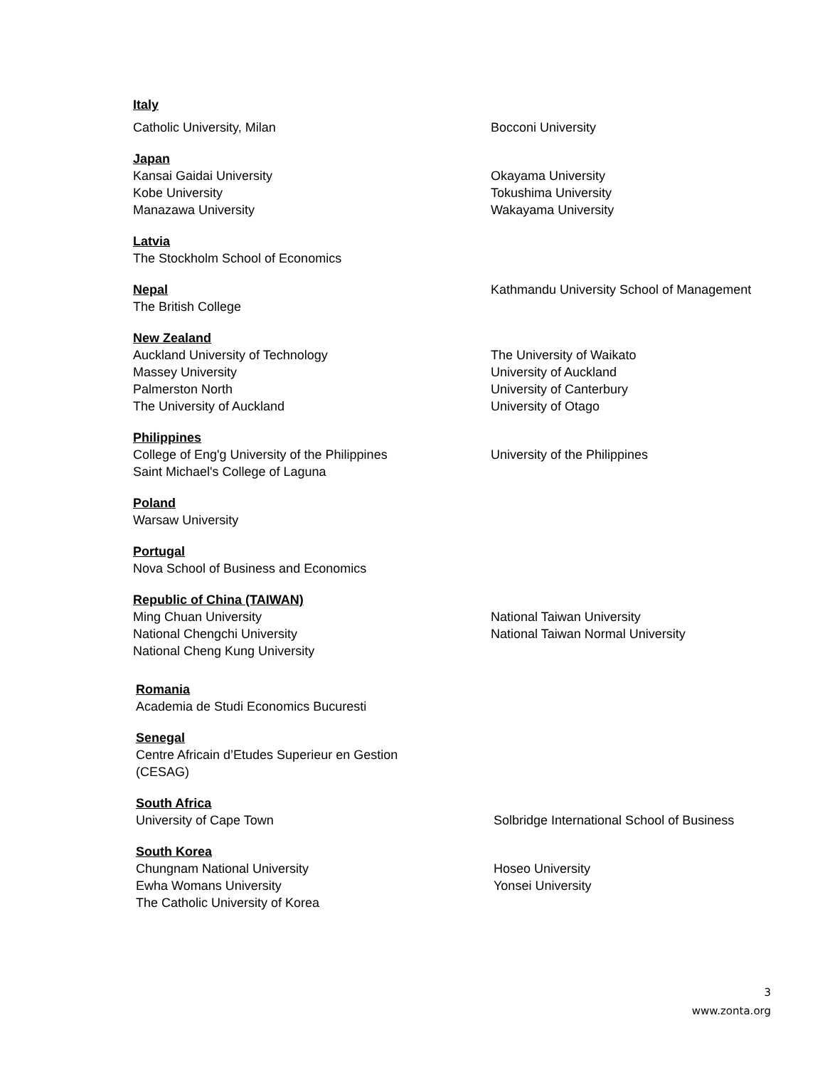Italy
Catholic University, Milan
Bocconi University
Japan
Kansai Gaidai University
Kobe University
Manazawa University
Okayama University
Tokushima University
Wakayama University
Latvia
The Stockholm School of Economics
Nepal
The British College
Kathmandu University School of Management
New Zealand
Auckland University of Technology
Massey University
Palmerston North
The University of Auckland
The University of Waikato
University of Auckland
University of Canterbury
University of Otago
Philippines
College of Eng'g University of the Philippines
Saint Michael's College of Laguna
University of the Philippines
Poland
Warsaw University
Portugal
Nova School of Business and Economics
Republic of China (TAIWAN)
Ming Chuan University
National Chengchi University
National Cheng Kung University
National Taiwan University
National Taiwan Normal University
Romania
Academia de Studi Economics Bucuresti
Senegal
Centre Africain d’Etudes Superieur en Gestion
(CESAG)
South Africa
University of Cape Town
Solbridge International School of Business
South Korea
Chungnam National University
Ewha Womans University
The Catholic University of Korea
Hoseo University
Yonsei University
3
www.zonta.org